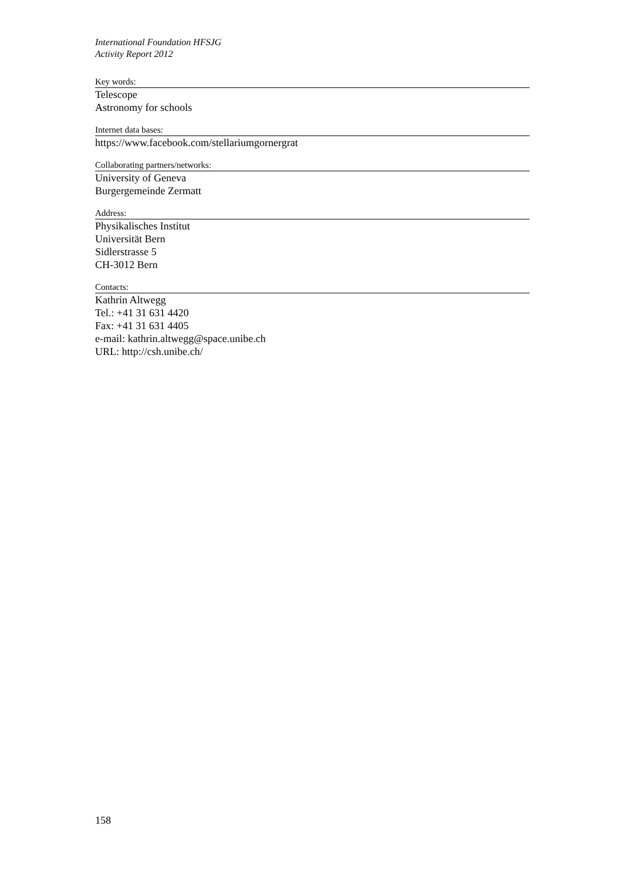International Foundation HFSJG
Activity Report 2012
Key words:
Telescope
Astronomy for schools
Internet data bases:
https://www.facebook.com/stellariumgornergrat
Collaborating partners/networks:
University of Geneva
Burgergemeinde Zermatt
Address:
Physikalisches Institut
Universität Bern
Sidlerstrasse 5
CH-3012 Bern
Contacts:
Kathrin Altwegg
Tel.: +41 31 631 4420
Fax: +41 31 631 4405
e-mail: kathrin.altwegg@space.unibe.ch
URL: http://csh.unibe.ch/
158